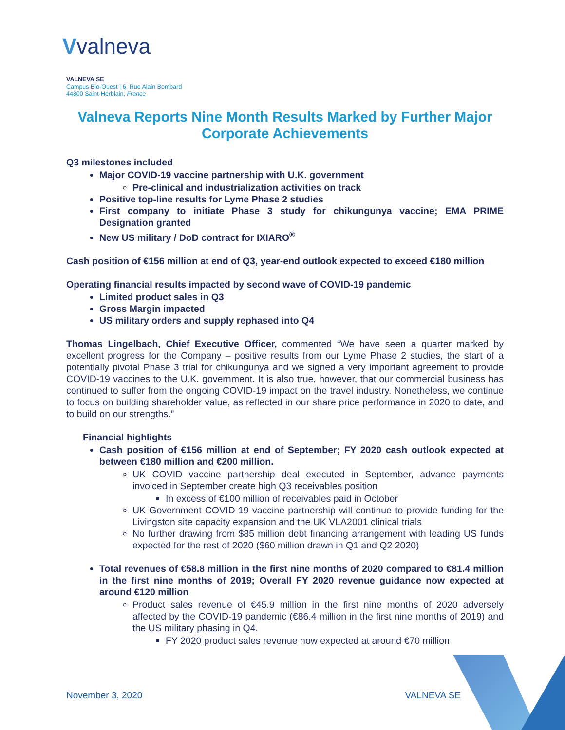Vvalneva
VALNEVA SE
Campus Bio-Ouest | 6, Rue Alain Bombard
44800 Saint-Herblain, France
Valneva Reports Nine Month Results Marked by Further Major Corporate Achievements
Q3 milestones included
Major COVID-19 vaccine partnership with U.K. government
Pre-clinical and industrialization activities on track
Positive top-line results for Lyme Phase 2 studies
First company to initiate Phase 3 study for chikungunya vaccine; EMA PRIME Designation granted
New US military / DoD contract for IXIARO<sup>®</sup>
Cash position of €156 million at end of Q3, year-end outlook expected to exceed €180 million
Operating financial results impacted by second wave of COVID-19 pandemic
Limited product sales in Q3
Gross Margin impacted
US military orders and supply rephased into Q4
Thomas Lingelbach, Chief Executive Officer, commented “We have seen a quarter marked by excellent progress for the Company – positive results from our Lyme Phase 2 studies, the start of a potentially pivotal Phase 3 trial for chikungunya and we signed a very important agreement to provide COVID-19 vaccines to the U.K. government. It is also true, however, that our commercial business has continued to suffer from the ongoing COVID-19 impact on the travel industry. Nonetheless, we continue to focus on building shareholder value, as reflected in our share price performance in 2020 to date, and to build on our strengths.”
Financial highlights
Cash position of €156 million at end of September; FY 2020 cash outlook expected at between €180 million and €200 million.
UK COVID vaccine partnership deal executed in September, advance payments invoiced in September create high Q3 receivables position
In excess of €100 million of receivables paid in October
UK Government COVID-19 vaccine partnership will continue to provide funding for the Livingston site capacity expansion and the UK VLA2001 clinical trials
No further drawing from $85 million debt financing arrangement with leading US funds expected for the rest of 2020 ($60 million drawn in Q1 and Q2 2020)
Total revenues of €58.8 million in the first nine months of 2020 compared to €81.4 million in the first nine months of 2019; Overall FY 2020 revenue guidance now expected at around €120 million
Product sales revenue of €45.9 million in the first nine months of 2020 adversely affected by the COVID-19 pandemic (€86.4 million in the first nine months of 2019) and the US military phasing in Q4.
FY 2020 product sales revenue now expected at around €70 million
November 3, 2020 VALNEVA SE